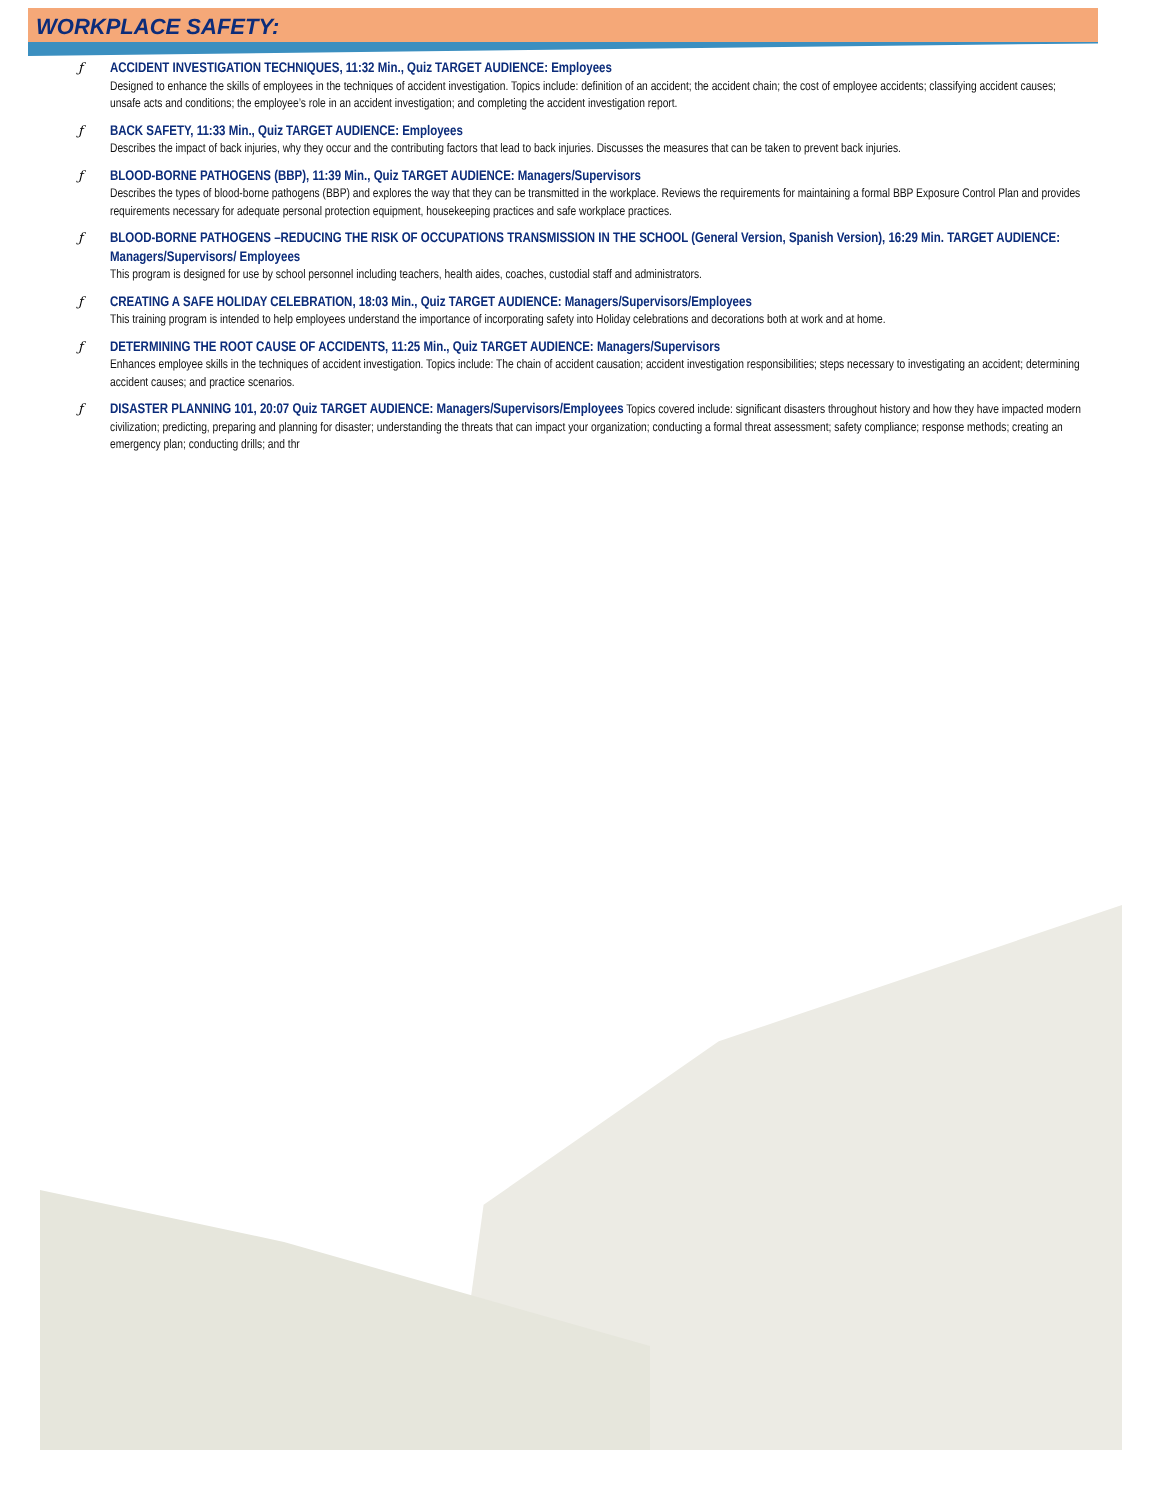WORKPLACE SAFETY:
ƒ
ACCIDENT INVESTIGATION TECHNIQUES, 11:32 Min., Quiz TARGET AUDIENCE: Employees
Designed to enhance the skills of employees in the techniques of accident investigation. Topics include: definition of an accident; the accident chain; the cost of employee accidents; classifying accident causes; unsafe acts and conditions; the employee’s role in an accident investigation; and completing the accident investigation report.
ƒ
BACK SAFETY, 11:33 Min., Quiz TARGET AUDIENCE: Employees
Describes the impact of back injuries, why they occur and the contributing factors that lead to back injuries. Discusses the measures that can be taken to prevent back injuries.
ƒ
BLOOD-BORNE PATHOGENS (BBP), 11:39 Min., Quiz TARGET AUDIENCE: Managers/Supervisors
Describes the types of blood-borne pathogens (BBP) and explores the way that they can be transmitted in the workplace. Reviews the requirements for maintaining a formal BBP Exposure Control Plan and provides requirements necessary for adequate personal protection equipment, housekeeping practices and safe workplace practices.
ƒ
BLOOD-BORNE PATHOGENS –REDUCING THE RISK OF OCCUPATIONS TRANSMISSION IN THE SCHOOL (General Version, Spanish Version), 16:29 Min. TARGET AUDIENCE: Managers/Supervisors/ Employees
This program is designed for use by school personnel including teachers, health aides, coaches, custodial staff and administrators.
ƒ
CREATING A SAFE HOLIDAY CELEBRATION, 18:03 Min., Quiz TARGET AUDIENCE: Managers/Supervisors/Employees
This training program is intended to help employees understand the importance of incorporating safety into Holiday celebrations and decorations both at work and at home.
ƒ
DETERMINING THE ROOT CAUSE OF ACCIDENTS, 11:25 Min., Quiz TARGET AUDIENCE: Managers/Supervisors
Enhances employee skills in the techniques of accident investigation. Topics include: The chain of accident causation; accident investigation responsibilities; steps necessary to investigating an accident; determining accident causes; and practice scenarios.
ƒ
DISASTER PLANNING 101, 20:07 Quiz TARGET AUDIENCE: Managers/Supervisors/Employees Topics covered include: significant disasters throughout history and how they have impacted modern civilization; predicting, preparing and planning for disaster; understanding the threats that can impact your organization; conducting a formal threat assessment; safety compliance; response methods; creating an emergency plan; conducting drills; and thr